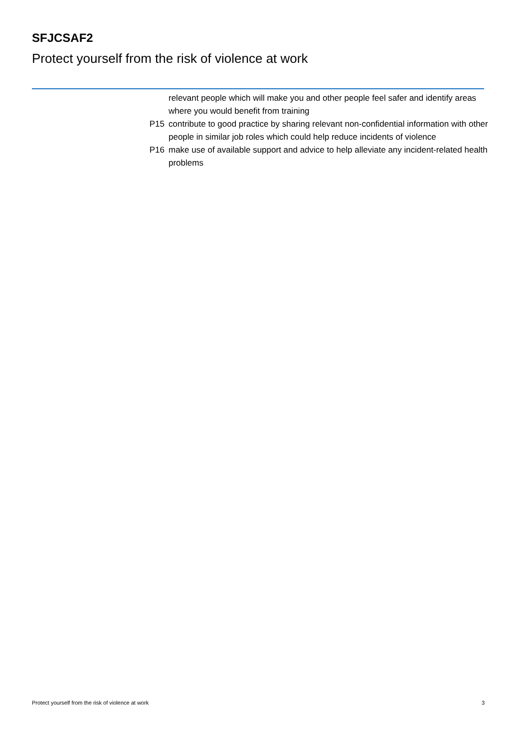SFJCSAF2
Protect yourself from the risk of violence at work
relevant people which will make you and other people feel safer and identify areas where you would benefit from training
P15 contribute to good practice by sharing relevant non-confidential information with other people in similar job roles which could help reduce incidents of violence
P16 make use of available support and advice to help alleviate any incident-related health problems
Protect yourself from the risk of violence at work 3